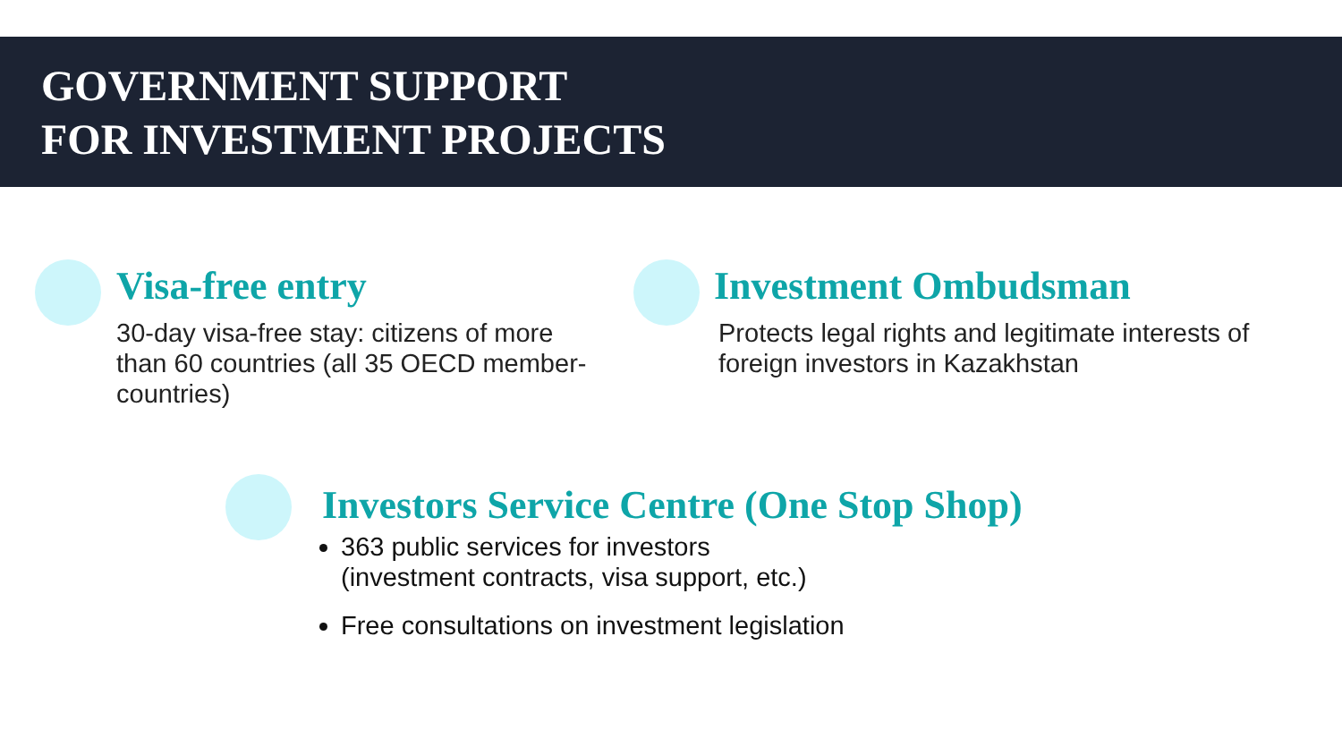GOVERNMENT SUPPORT
FOR INVESTMENT PROJECTS
Visa-free entry
30-day visa-free stay: citizens of more than 60 countries (all 35 OECD member-countries)
Investment Ombudsman
Protects legal rights and legitimate interests of foreign investors in Kazakhstan
Investors Service Centre (One Stop Shop)
363 public services for investors
(investment contracts, visa support, etc.)
Free consultations on investment legislation